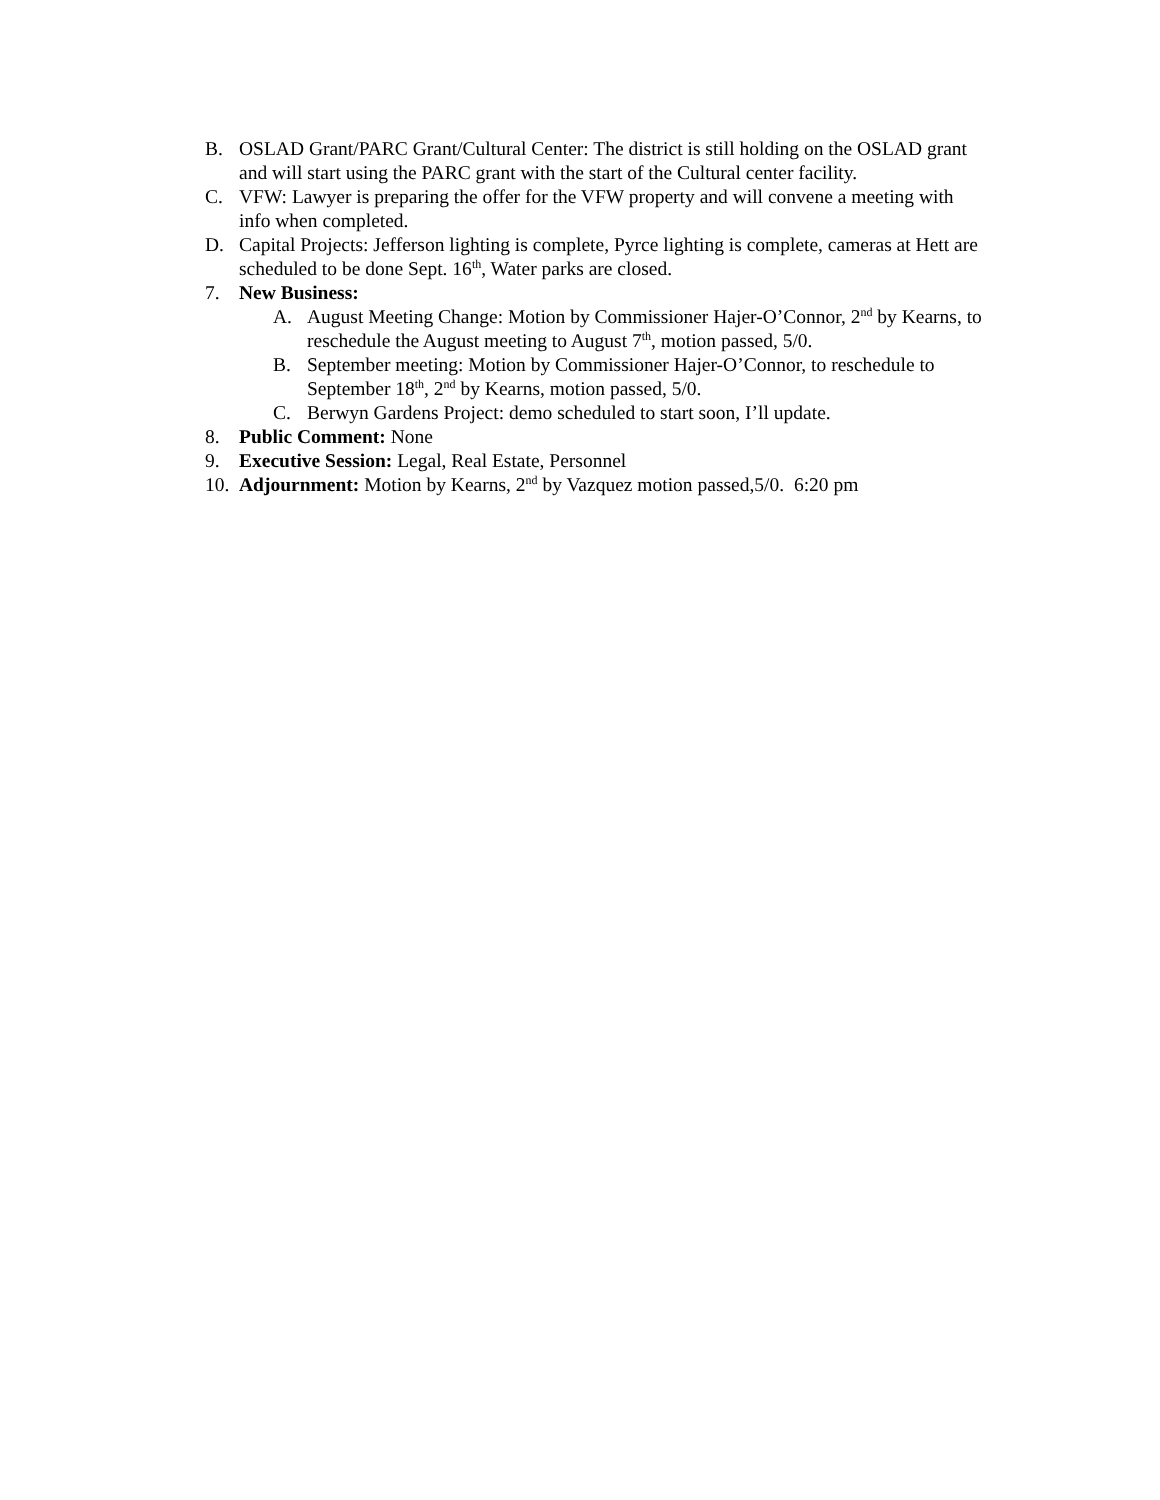B. OSLAD Grant/PARC Grant/Cultural Center: The district is still holding on the OSLAD grant and will start using the PARC grant with the start of the Cultural center facility.
C. VFW: Lawyer is preparing the offer for the VFW property and will convene a meeting with info when completed.
D. Capital Projects: Jefferson lighting is complete, Pyrce lighting is complete, cameras at Hett are scheduled to be done Sept. 16<sup>th</sup>, Water parks are closed.
7. New Business:
A. August Meeting Change: Motion by Commissioner Hajer-O’Connor, 2<sup>nd</sup> by Kearns, to reschedule the August meeting to August 7<sup>th</sup>, motion passed, 5/0.
B. September meeting: Motion by Commissioner Hajer-O’Connor, to reschedule to September 18<sup>th</sup>, 2<sup>nd</sup> by Kearns, motion passed, 5/0.
C. Berwyn Gardens Project: demo scheduled to start soon, I’ll update.
8. Public Comment: None
9. Executive Session: Legal, Real Estate, Personnel
10. Adjournment: Motion by Kearns, 2<sup>nd</sup> by Vazquez motion passed,5/0. 6:20 pm